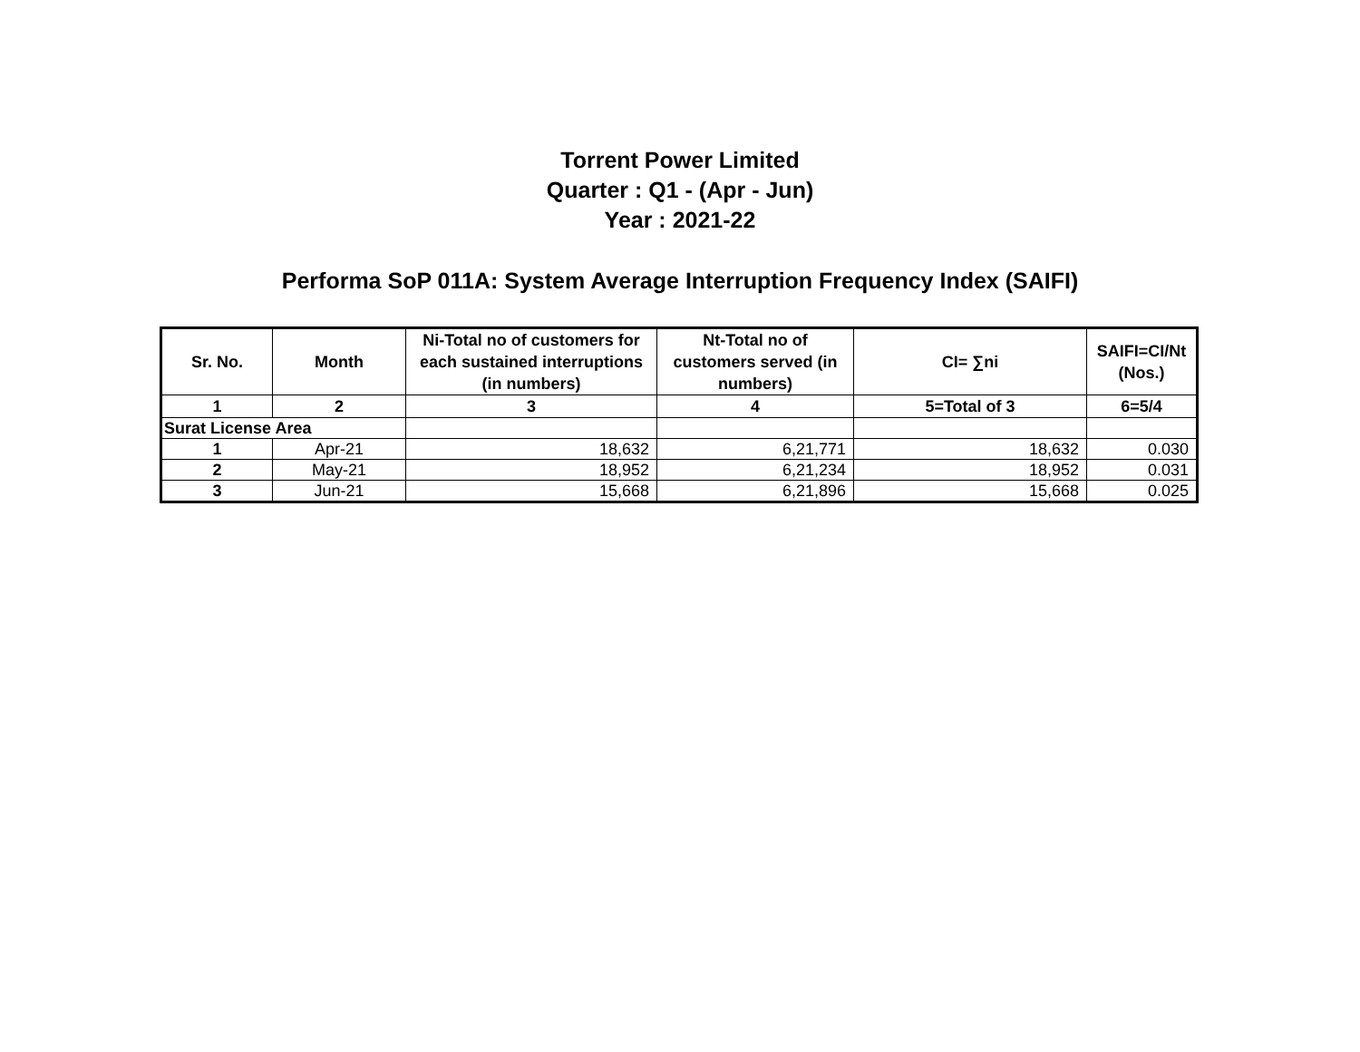Torrent Power Limited
Quarter : Q1 - (Apr - Jun)
Year : 2021-22
Performa SoP 011A: System Average Interruption Frequency Index (SAIFI)
| Sr. No. | Month | Ni-Total no of customers for each sustained interruptions (in numbers) | Nt-Total no of customers served (in numbers) | CI= ∑ni | SAIFI=CI/Nt (Nos.) |
| --- | --- | --- | --- | --- | --- |
| 1 | 2 | 3 | 4 | 5=Total of 3 | 6=5/4 |
| Surat License Area | | | | | |
| 1 | Apr-21 | 18,632 | 6,21,771 | 18,632 | 0.030 |
| 2 | May-21 | 18,952 | 6,21,234 | 18,952 | 0.031 |
| 3 | Jun-21 | 15,668 | 6,21,896 | 15,668 | 0.025 |